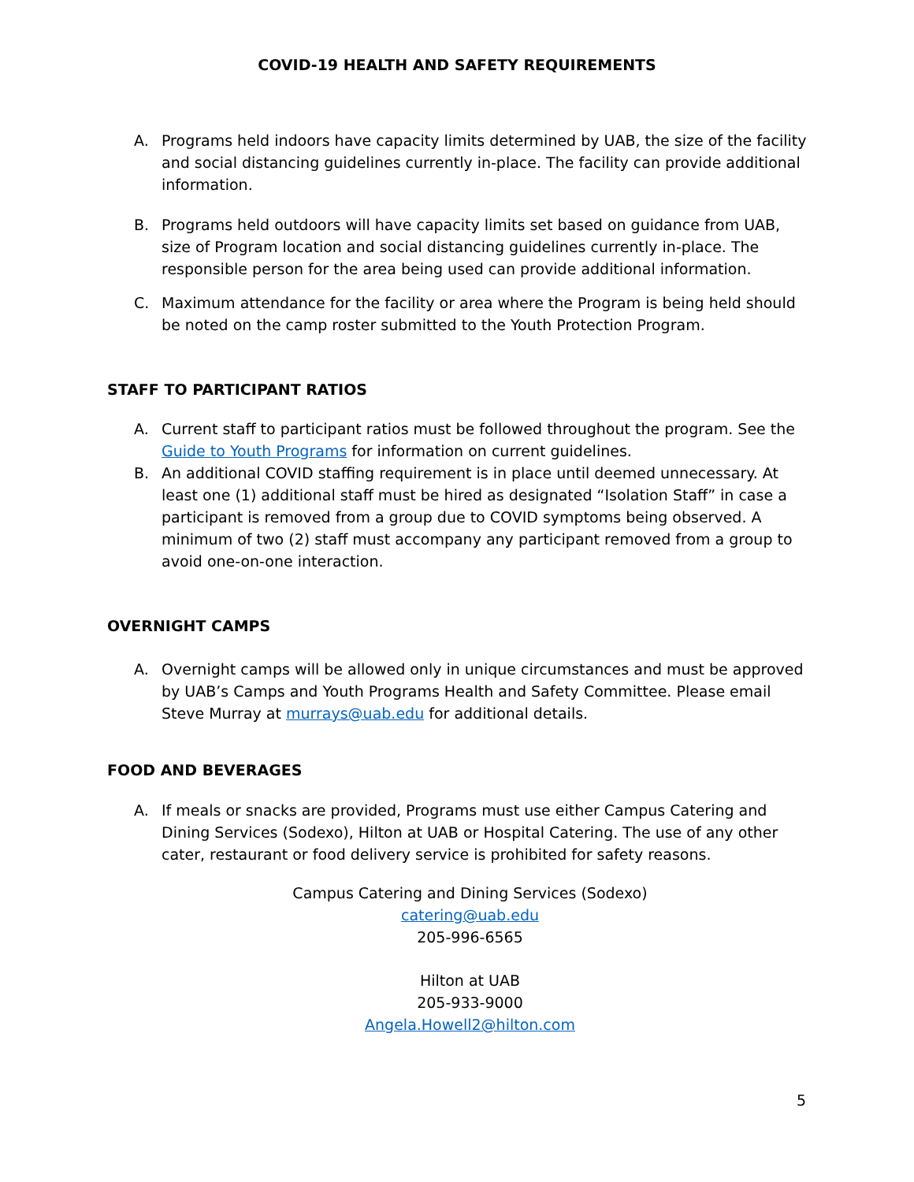COVID-19 HEALTH AND SAFETY REQUIREMENTS
A. Programs held indoors have capacity limits determined by UAB, the size of the facility and social distancing guidelines currently in-place. The facility can provide additional information.
B. Programs held outdoors will have capacity limits set based on guidance from UAB, size of Program location and social distancing guidelines currently in-place. The responsible person for the area being used can provide additional information.
C. Maximum attendance for the facility or area where the Program is being held should be noted on the camp roster submitted to the Youth Protection Program.
STAFF TO PARTICIPANT RATIOS
A. Current staff to participant ratios must be followed throughout the program. See the Guide to Youth Programs for information on current guidelines.
B. An additional COVID staffing requirement is in place until deemed unnecessary. At least one (1) additional staff must be hired as designated “Isolation Staff” in case a participant is removed from a group due to COVID symptoms being observed. A minimum of two (2) staff must accompany any participant removed from a group to avoid one-on-one interaction.
OVERNIGHT CAMPS
A. Overnight camps will be allowed only in unique circumstances and must be approved by UAB’s Camps and Youth Programs Health and Safety Committee. Please email Steve Murray at murrays@uab.edu for additional details.
FOOD AND BEVERAGES
A. If meals or snacks are provided, Programs must use either Campus Catering and Dining Services (Sodexo), Hilton at UAB or Hospital Catering. The use of any other cater, restaurant or food delivery service is prohibited for safety reasons.
Campus Catering and Dining Services (Sodexo)
catering@uab.edu
205-996-6565
Hilton at UAB
205-933-9000
Angela.Howell2@hilton.com
5